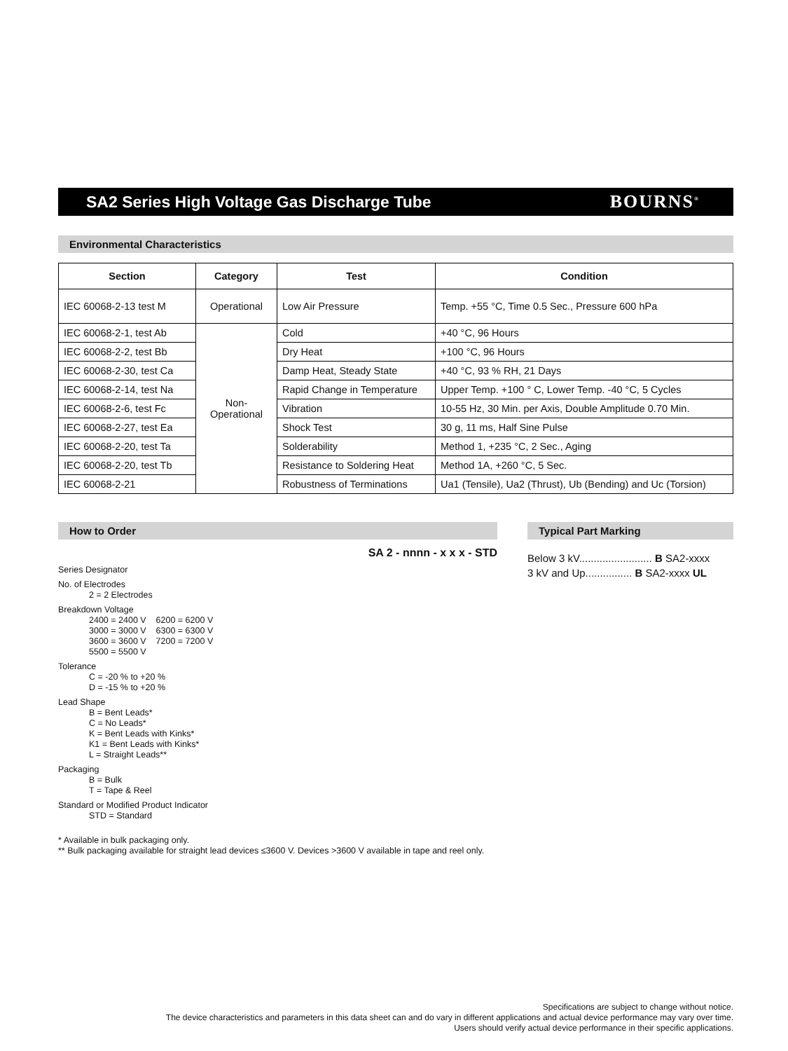SA2 Series High Voltage Gas Discharge Tube
BOURNS<sup>®</sup>
Environmental Characteristics
| Section | Category | Test | Condition |
| --- | --- | --- | --- |
| IEC 60068-2-13 test M | Operational | Low Air Pressure | Temp. +55 °C, Time 0.5 Sec., Pressure 600 hPa |
| IEC 60068-2-1, test Ab | Non- Operational | Cold | +40 °C, 96 Hours |
| IEC 60068-2-2, test Bb | | Dry Heat | +100 °C, 96 Hours |
| IEC 60068-2-30, test Ca | | Damp Heat, Steady State | +40 °C, 93 % RH, 21 Days |
| IEC 60068-2-14, test Na | | Rapid Change in Temperature | Upper Temp. +100 ° C, Lower Temp. -40 °C, 5 Cycles |
| IEC 60068-2-6, test Fc | | Vibration | 10-55 Hz, 30 Min. per Axis, Double Amplitude 0.70 Min. |
| IEC 60068-2-27, test Ea | | Shock Test | 30 g, 11 ms, Half Sine Pulse |
| IEC 60068-2-20, test Ta | | Solderability | Method 1, +235 °C, 2 Sec., Aging |
| IEC 60068-2-20, test Tb | | Resistance to Soldering Heat | Method 1A, +260 °C, 5 Sec. |
| IEC 60068-2-21 | | Robustness of Terminations | Ua1 (Tensile), Ua2 (Thrust), Ub (Bending) and Uc (Torsion) |
How to Order
SA 2 - nnnn - x x x - STD
Series Designator
No. of Electrodes
2 = 2 Electrodes
Breakdown Voltage
2400 = 2400 V 6200 = 6200 V
3000 = 3000 V 6300 = 6300 V
3600 = 3600 V 7200 = 7200 V
5500 = 5500 V
Tolerance
C = -20 % to +20 %
D = -15 % to +20 %
Lead Shape
B = Bent Leads*
C = No Leads*
K = Bent Leads with Kinks*
K1 = Bent Leads with Kinks*
L = Straight Leads**
Packaging
B = Bulk
T = Tape & Reel
Standard or Modified Product Indicator
STD = Standard
* Available in bulk packaging only.
** Bulk packaging available for straight lead devices ≤3600 V. Devices >3600 V available in tape and reel only.
Typical Part Marking
Below 3 kV......................... B SA2-xxxx
3 kV and Up................ B SA2-xxxx UL
Specifications are subject to change without notice.
The device characteristics and parameters in this data sheet can and do vary in different applications and actual device performance may vary over time.
Users should verify actual device performance in their specific applications.